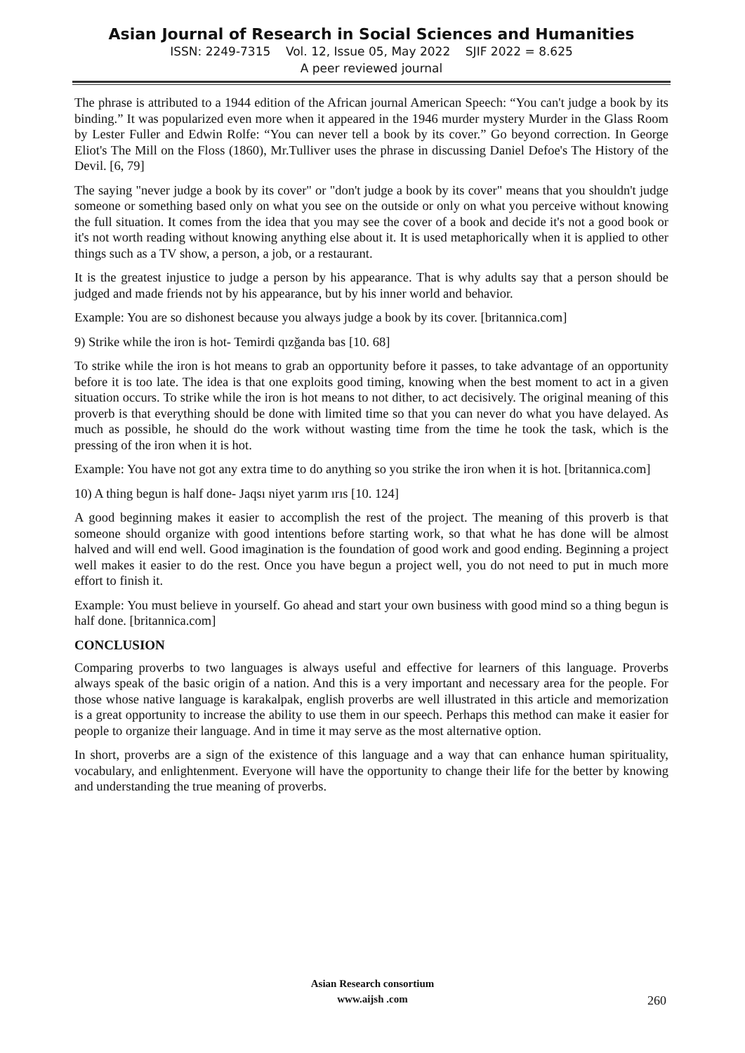Asian Journal of Research in Social Sciences and Humanities
ISSN: 2249-7315 Vol. 12, Issue 05, May 2022 SJIF 2022 = 8.625
A peer reviewed journal
The phrase is attributed to a 1944 edition of the African journal American Speech: “You can't judge a book by its binding.” It was popularized even more when it appeared in the 1946 murder mystery Murder in the Glass Room by Lester Fuller and Edwin Rolfe: “You can never tell a book by its cover.” Go beyond correction. In George Eliot's The Mill on the Floss (1860), Mr.Tulliver uses the phrase in discussing Daniel Defoe's The History of the Devil. [6, 79]
The saying "never judge a book by its cover" or "don't judge a book by its cover" means that you shouldn't judge someone or something based only on what you see on the outside or only on what you perceive without knowing the full situation. It comes from the idea that you may see the cover of a book and decide it's not a good book or it's not worth reading without knowing anything else about it. It is used metaphorically when it is applied to other things such as a TV show, a person, a job, or a restaurant.
It is the greatest injustice to judge a person by his appearance. That is why adults say that a person should be judged and made friends not by his appearance, but by his inner world and behavior.
Example: You are so dishonest because you always judge a book by its cover. [britannica.com]
9) Strike while the iron is hot- Temirdi qızğanda bas [10. 68]
To strike while the iron is hot means to grab an opportunity before it passes, to take advantage of an opportunity before it is too late. The idea is that one exploits good timing, knowing when the best moment to act in a given situation occurs. To strike while the iron is hot means to not dither, to act decisively. The original meaning of this proverb is that everything should be done with limited time so that you can never do what you have delayed. As much as possible, he should do the work without wasting time from the time he took the task, which is the pressing of the iron when it is hot.
Example: You have not got any extra time to do anything so you strike the iron when it is hot. [britannica.com]
10) A thing begun is half done- Jaqsı niyet yarım ırıs [10. 124]
A good beginning makes it easier to accomplish the rest of the project. The meaning of this proverb is that someone should organize with good intentions before starting work, so that what he has done will be almost halved and will end well. Good imagination is the foundation of good work and good ending. Beginning a project well makes it easier to do the rest. Once you have begun a project well, you do not need to put in much more effort to finish it.
Example: You must believe in yourself. Go ahead and start your own business with good mind so a thing begun is half done. [britannica.com]
CONCLUSION
Comparing proverbs to two languages is always useful and effective for learners of this language. Proverbs always speak of the basic origin of a nation. And this is a very important and necessary area for the people. For those whose native language is karakalpak, english proverbs are well illustrated in this article and memorization is a great opportunity to increase the ability to use them in our speech. Perhaps this method can make it easier for people to organize their language. And in time it may serve as the most alternative option.
In short, proverbs are a sign of the existence of this language and a way that can enhance human spirituality, vocabulary, and enlightenment. Everyone will have the opportunity to change their life for the better by knowing and understanding the true meaning of proverbs.
Asian Research consortium
www.aijsh .com
260